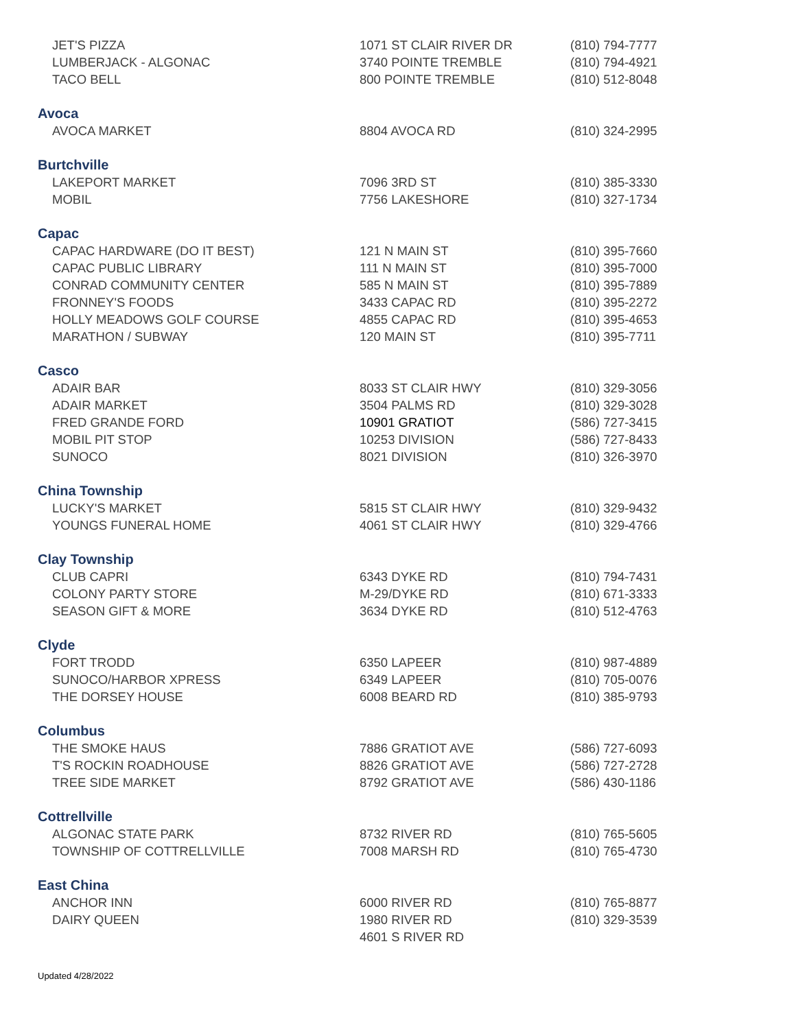| JET'S PIZZA | 1071 ST CLAIR RIVER DR | (810) 794-7777 |
| LUMBERJACK - ALGONAC | 3740 POINTE TREMBLE | (810) 794-4921 |
| TACO BELL | 800 POINTE TREMBLE | (810) 512-8048 |
| Avoca | | |
| AVOCA MARKET | 8804 AVOCA RD | (810) 324-2995 |
| Burtchville | | |
| LAKEPORT MARKET | 7096 3RD ST | (810) 385-3330 |
| MOBIL | 7756 LAKESHORE | (810) 327-1734 |
| Capac | | |
| CAPAC HARDWARE (DO IT BEST) | 121 N MAIN ST | (810) 395-7660 |
| CAPAC PUBLIC LIBRARY | 111 N MAIN ST | (810) 395-7000 |
| CONRAD COMMUNITY CENTER | 585 N MAIN ST | (810) 395-7889 |
| FRONNEY'S FOODS | 3433 CAPAC RD | (810) 395-2272 |
| HOLLY MEADOWS GOLF COURSE | 4855 CAPAC RD | (810) 395-4653 |
| MARATHON / SUBWAY | 120 MAIN ST | (810) 395-7711 |
| Casco | | |
| ADAIR BAR | 8033 ST CLAIR HWY | (810) 329-3056 |
| ADAIR MARKET | 3504 PALMS RD | (810) 329-3028 |
| FRED GRANDE FORD | 10901 GRATIOT | (586) 727-3415 |
| MOBIL PIT STOP | 10253 DIVISION | (586) 727-8433 |
| SUNOCO | 8021 DIVISION | (810) 326-3970 |
| China Township | | |
| LUCKY'S MARKET | 5815 ST CLAIR HWY | (810) 329-9432 |
| YOUNGS FUNERAL HOME | 4061 ST CLAIR HWY | (810) 329-4766 |
| Clay Township | | |
| CLUB CAPRI | 6343 DYKE RD | (810) 794-7431 |
| COLONY PARTY STORE | M-29/DYKE RD | (810) 671-3333 |
| SEASON GIFT & MORE | 3634 DYKE RD | (810) 512-4763 |
| Clyde | | |
| FORT TRODD | 6350 LAPEER | (810) 987-4889 |
| SUNOCO/HARBOR XPRESS | 6349 LAPEER | (810) 705-0076 |
| THE DORSEY HOUSE | 6008 BEARD RD | (810) 385-9793 |
| Columbus | | |
| THE SMOKE HAUS | 7886 GRATIOT AVE | (586) 727-6093 |
| T'S ROCKIN ROADHOUSE | 8826 GRATIOT AVE | (586) 727-2728 |
| TREE SIDE MARKET | 8792 GRATIOT AVE | (586) 430-1186 |
| Cottrellville | | |
| ALGONAC STATE PARK | 8732 RIVER RD | (810) 765-5605 |
| TOWNSHIP OF COTTRELLVILLE | 7008 MARSH RD | (810) 765-4730 |
| East China | | |
| ANCHOR INN | 6000 RIVER RD | (810) 765-8877 |
| DAIRY QUEEN | 1980 RIVER RD | (810) 329-3539 |
| | 4601 S RIVER RD | |
Updated 4/28/2022